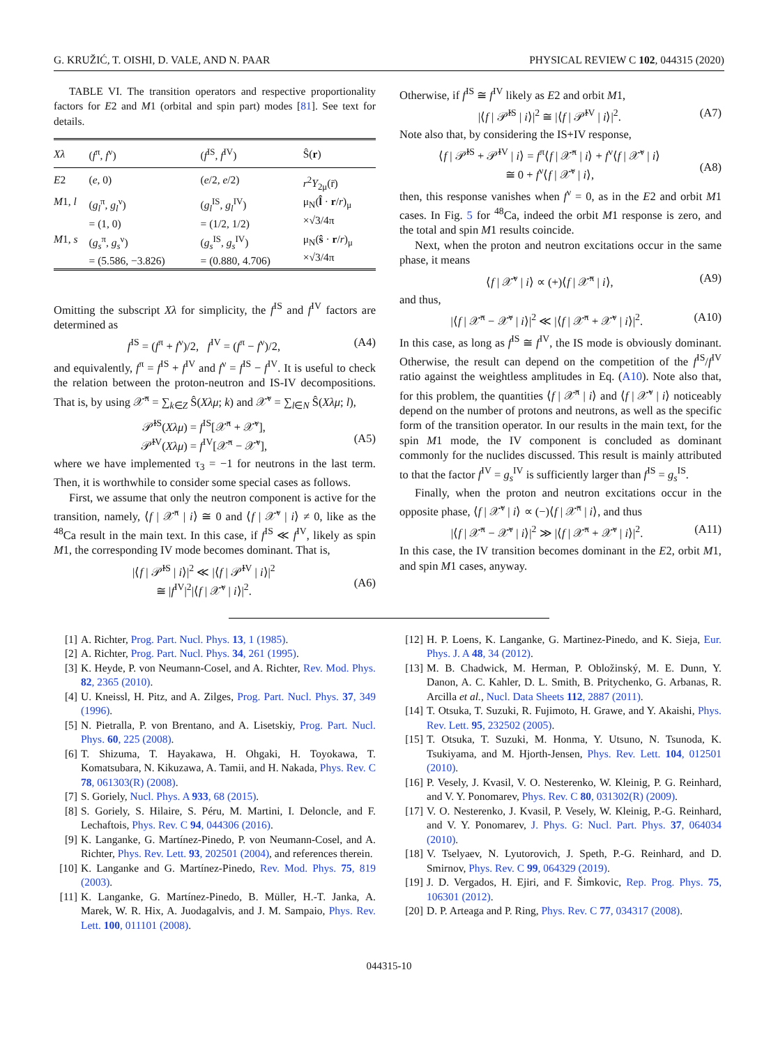G. KRUŽIĆ, T. OISHI, D. VALE, AND N. PAAR PHYSICAL REVIEW C 102, 044315 (2020)
TABLE VI. The transition operators and respective proportionality factors for E2 and M1 (orbital and spin part) modes [81]. See text for details.
| Xλ | ( f<sup>π</sup>, f<sup>ν</sup>) | ( f<sup>IS</sup>, f<sup>IV</sup>) | Ŝ( r ) |
| --- | --- | --- | --- |
| E 2 | ( e , 0) | ( e /2, e /2) | r<sup>2</sup> Y<sub>2μ</sub>(r̄) |
| M 1, l | ( g<sub>l</sub><sup>π</sup>, g<sub>l</sub><sup>ν</sup>) = (1, 0) | ( g<sub>l</sub><sup>IS</sup>, g<sub>l</sub><sup>IV</sup>) = (1/2, 1/2) | μ<sub>N</sub>( l̂ · r / r )<sub>μ</sub> ×√3/4π |
| M 1, s | ( g<sub>s</sub><sup>π</sup>, g<sub>s</sub><sup>ν</sup>) = (5.586, −3.826) | ( g<sub>s</sub><sup>IS</sup>, g<sub>s</sub><sup>IV</sup>) = (0.880, 4.706) | μ<sub>N</sub>( ŝ · r / r )<sub>μ</sub> ×√3/4π |
Omitting the subscript Xλ for simplicity, the f<sup>IS</sup> and f<sup>IV</sup> factors are determined as
f<sup>IS</sup> = (f<sup>π</sup> + f<sup>ν</sup>)/2, f<sup>IV</sup> = (f<sup>π</sup> − f<sup>ν</sup>)/2, (A4)
and equivalently, f<sup>π</sup> = f<sup>IS</sup> + f<sup>IV</sup> and f<sup>ν</sup> = f<sup>IS</sup> − f<sup>IV</sup>. It is useful to check the relation between the proton-neutron and IS-IV decompositions. That is, by using 𝒳̂<sup>π</sup> = ∑<sub>k∈Z</sub> Ŝ(Xλμ; k) and 𝒳̂<sup>ν</sup> = ∑<sub>l∈N</sub> Ŝ(Xλμ; l),
𝒫̂<sup>IS</sup>(Xλμ) = f<sup>IS</sup>[𝒳̂<sup>π</sup> + 𝒳̂<sup>ν</sup>],
𝒫̂<sup>IV</sup>(Xλμ) = f<sup>IV</sup>[𝒳̂<sup>π</sup> − 𝒳̂<sup>ν</sup>],
(A5)
where we have implemented τ<sub>3</sub> = −1 for neutrons in the last term. Then, it is worthwhile to consider some special cases as follows.
First, we assume that only the neutron component is active for the transition, namely, ⟨f | 𝒳̂<sup>π</sup> | i⟩ ≅ 0 and ⟨f | 𝒳̂<sup>ν</sup> | i⟩ ≠ 0, like as the <sup>48</sup>Ca result in the main text. In this case, if f<sup>IS</sup> ≪ f<sup>IV</sup>, likely as spin M1, the corresponding IV mode becomes dominant. That is,
|⟨f | 𝒫̂<sup>IS</sup> | i⟩|<sup>2</sup> ≪ |⟨f | 𝒫̂<sup>IV</sup> | i⟩|<sup>2</sup>
≅ |f<sup>IV</sup>|<sup>2</sup>|⟨f | 𝒳̂<sup>ν</sup> | i⟩|<sup>2</sup>.
(A6)
Otherwise, if f<sup>IS</sup> ≅ f<sup>IV</sup> likely as E2 and orbit M1,
|⟨f | 𝒫̂<sup>IS</sup> | i⟩|<sup>2</sup> ≅ |⟨f | 𝒫̂<sup>IV</sup> | i⟩|<sup>2</sup>. (A7)
Note also that, by considering the IS+IV response,
⟨f | 𝒫̂<sup>IS</sup> + 𝒫̂<sup>IV</sup> | i⟩ = f<sup>π</sup>⟨f | 𝒳̂<sup>π</sup> | i⟩ + f<sup>ν</sup>⟨f | 𝒳̂<sup>ν</sup> | i⟩
≅ 0 + f<sup>ν</sup>⟨f | 𝒳̂<sup>ν</sup> | i⟩,
(A8)
then, this response vanishes when f<sup>ν</sup> = 0, as in the E2 and orbit M1 cases. In Fig. 5 for <sup>48</sup>Ca, indeed the orbit M1 response is zero, and the total and spin M1 results coincide.
Next, when the proton and neutron excitations occur in the same phase, it means
⟨f | 𝒳̂<sup>ν</sup> | i⟩ ∝ (+)⟨f | 𝒳̂<sup>π</sup> | i⟩, (A9)
and thus,
|⟨f | 𝒳̂<sup>π</sup> − 𝒳̂<sup>ν</sup> | i⟩|<sup>2</sup> ≪ |⟨f | 𝒳̂<sup>π</sup> + 𝒳̂<sup>ν</sup> | i⟩|<sup>2</sup>. (A10)
In this case, as long as f<sup>IS</sup> ≅ f<sup>IV</sup>, the IS mode is obviously dominant. Otherwise, the result can depend on the competition of the f<sup>IS</sup>/f<sup>IV</sup> ratio against the weightless amplitudes in Eq. (A10). Note also that, for this problem, the quantities ⟨f | 𝒳̂<sup>π</sup> | i⟩ and ⟨f | 𝒳̂<sup>ν</sup> | i⟩ noticeably depend on the number of protons and neutrons, as well as the specific form of the transition operator. In our results in the main text, for the spin M1 mode, the IV component is concluded as dominant commonly for the nuclides discussed. This result is mainly attributed to that the factor f<sup>IV</sup> = g<sub>s</sub><sup>IV</sup> is sufficiently larger than f<sup>IS</sup> = g<sub>s</sub><sup>IS</sup>.
Finally, when the proton and neutron excitations occur in the opposite phase, ⟨f | 𝒳̂<sup>ν</sup> | i⟩ ∝ (−)⟨f | 𝒳̂<sup>π</sup> | i⟩, and thus
|⟨f | 𝒳̂<sup>π</sup> − 𝒳̂<sup>ν</sup> | i⟩|<sup>2</sup> ≫ |⟨f | 𝒳̂<sup>π</sup> + 𝒳̂<sup>ν</sup> | i⟩|<sup>2</sup>. (A11)
In this case, the IV transition becomes dominant in the E2, orbit M1, and spin M1 cases, anyway.
[1] A. Richter, Prog. Part. Nucl. Phys. 13, 1 (1985).
[2] A. Richter, Prog. Part. Nucl. Phys. 34, 261 (1995).
[3] K. Heyde, P. von Neumann-Cosel, and A. Richter, Rev. Mod. Phys. 82, 2365 (2010).
[4] U. Kneissl, H. Pitz, and A. Zilges, Prog. Part. Nucl. Phys. 37, 349 (1996).
[5] N. Pietralla, P. von Brentano, and A. Lisetskiy, Prog. Part. Nucl. Phys. 60, 225 (2008).
[6] T. Shizuma, T. Hayakawa, H. Ohgaki, H. Toyokawa, T. Komatsubara, N. Kikuzawa, A. Tamii, and H. Nakada, Phys. Rev. C 78, 061303(R) (2008).
[7] S. Goriely, Nucl. Phys. A 933, 68 (2015).
[8] S. Goriely, S. Hilaire, S. Péru, M. Martini, I. Deloncle, and F. Lechaftois, Phys. Rev. C 94, 044306 (2016).
[9] K. Langanke, G. Martínez-Pinedo, P. von Neumann-Cosel, and A. Richter, Phys. Rev. Lett. 93, 202501 (2004), and references therein.
[10] K. Langanke and G. Martínez-Pinedo, Rev. Mod. Phys. 75, 819 (2003).
[11] K. Langanke, G. Martínez-Pinedo, B. Müller, H.-T. Janka, A. Marek, W. R. Hix, A. Juodagalvis, and J. M. Sampaio, Phys. Rev. Lett. 100, 011101 (2008).
[12] H. P. Loens, K. Langanke, G. Martinez-Pinedo, and K. Sieja, Eur. Phys. J. A 48, 34 (2012).
[13] M. B. Chadwick, M. Herman, P. Obložinský, M. E. Dunn, Y. Danon, A. C. Kahler, D. L. Smith, B. Pritychenko, G. Arbanas, R. Arcilla et al., Nucl. Data Sheets 112, 2887 (2011).
[14] T. Otsuka, T. Suzuki, R. Fujimoto, H. Grawe, and Y. Akaishi, Phys. Rev. Lett. 95, 232502 (2005).
[15] T. Otsuka, T. Suzuki, M. Honma, Y. Utsuno, N. Tsunoda, K. Tsukiyama, and M. Hjorth-Jensen, Phys. Rev. Lett. 104, 012501 (2010).
[16] P. Vesely, J. Kvasil, V. O. Nesterenko, W. Kleinig, P. G. Reinhard, and V. Y. Ponomarev, Phys. Rev. C 80, 031302(R) (2009).
[17] V. O. Nesterenko, J. Kvasil, P. Vesely, W. Kleinig, P.-G. Reinhard, and V. Y. Ponomarev, J. Phys. G: Nucl. Part. Phys. 37, 064034 (2010).
[18] V. Tselyaev, N. Lyutorovich, J. Speth, P.-G. Reinhard, and D. Smirnov, Phys. Rev. C 99, 064329 (2019).
[19] J. D. Vergados, H. Ejiri, and F. Šimkovic, Rep. Prog. Phys. 75, 106301 (2012).
[20] D. P. Arteaga and P. Ring, Phys. Rev. C 77, 034317 (2008).
044315-10